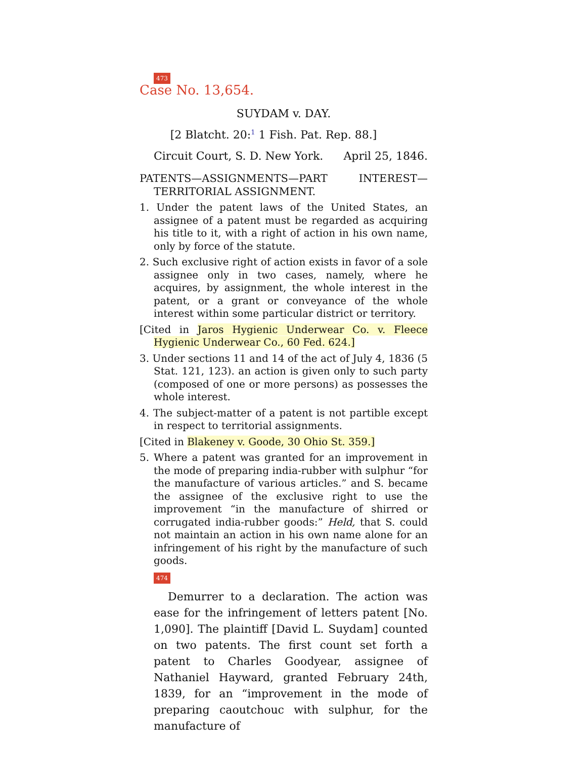473
Case No. 13,654.
SUYDAM v. DAY.
[2 Blatcht. 20:<sup>1</sup> 1 Fish. Pat. Rep. 88.]
Circuit Court, S. D. New York. April 25, 1846.
PATENTS—ASSIGNMENTS—PART INTEREST—TERRITORIAL ASSIGNMENT.
1. Under the patent laws of the United States, an assignee of a patent must be regarded as acquiring his title to it, with a right of action in his own name, only by force of the statute.
2. Such exclusive right of action exists in favor of a sole assignee only in two cases, namely, where he acquires, by assignment, the whole interest in the patent, or a grant or conveyance of the whole interest within some particular district or territory.
[Cited in Jaros Hygienic Underwear Co. v. Fleece Hygienic Underwear Co., 60 Fed. 624.]
3. Under sections 11 and 14 of the act of July 4, 1836 (5 Stat. 121, 123). an action is given only to such party (composed of one or more persons) as possesses the whole interest.
4. The subject-matter of a patent is not partible except in respect to territorial assignments.
[Cited in Blakeney v. Goode, 30 Ohio St. 359.]
5. Where a patent was granted for an improvement in the mode of preparing india-rubber with sulphur “for the manufacture of various articles.” and S. became the assignee of the exclusive right to use the improvement “in the manufacture of shirred or corrugated india-rubber goods:” Held, that S. could not maintain an action in his own name alone for an infringement of his right by the manufacture of such goods.
474
Demurrer to a declaration. The action was ease for the infringement of letters patent [No. 1,090]. The plaintiff [David L. Suydam] counted on two patents. The first count set forth a patent to Charles Goodyear, assignee of Nathaniel Hayward, granted February 24th, 1839, for an “improvement in the mode of preparing caoutchouc with sulphur, for the manufacture of